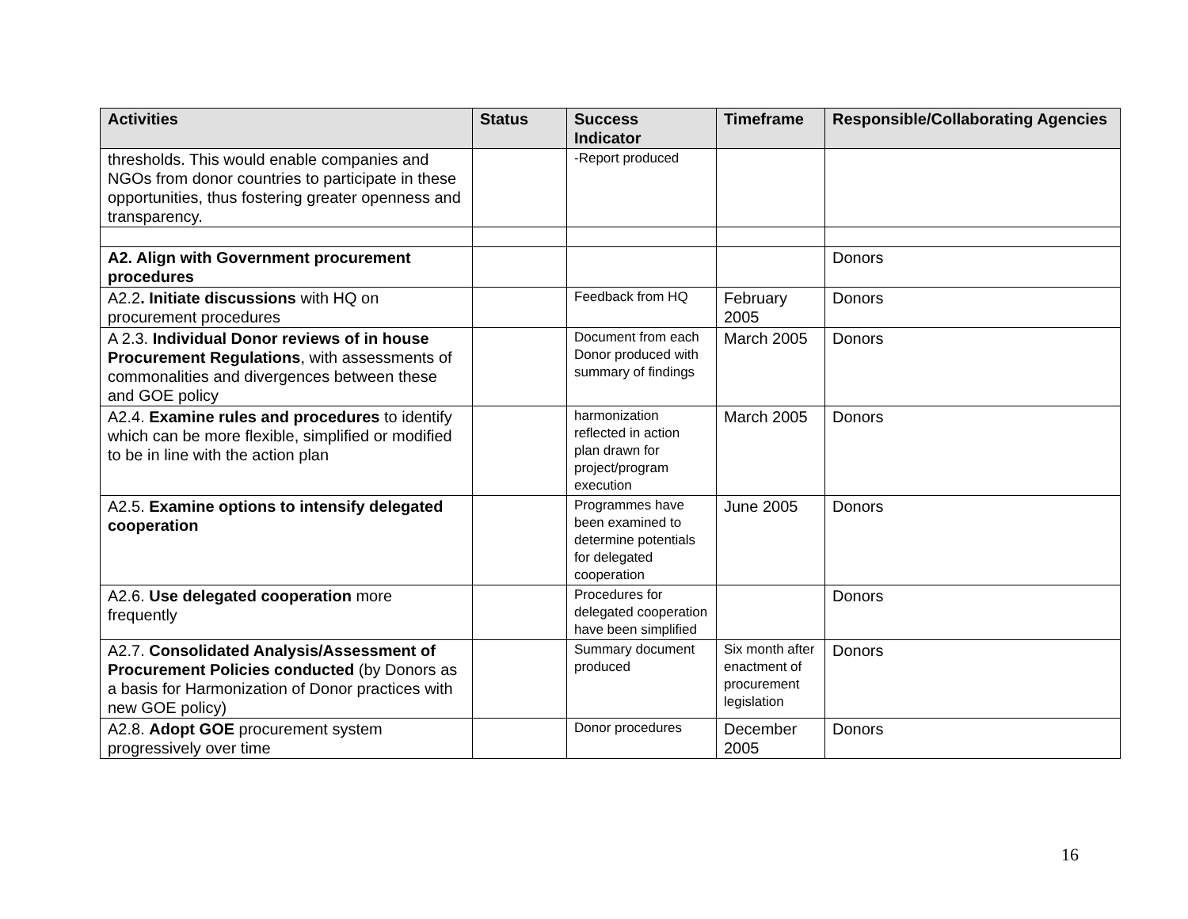| Activities | Status | Success Indicator | Timeframe | Responsible/Collaborating Agencies |
| --- | --- | --- | --- | --- |
| thresholds. This would enable companies and NGOs from donor countries to participate in these opportunities, thus fostering greater openness and transparency. | | -Report produced | | |
| A2. Align with Government procurement procedures | | | | Donors |
| A2.2 . Initiate discussions with HQ on procurement procedures | | Feedback from HQ | February 2005 | Donors |
| A 2.3. Individual Donor reviews of in house Procurement Regulations , with assessments of commonalities and divergences between these and GOE policy | | Document from each Donor produced with summary of findings | March 2005 | Donors |
| A2.4. Examine rules and procedures to identify which can be more flexible, simplified or modified to be in line with the action plan | | harmonization reflected in action plan drawn for project/program execution | March 2005 | Donors |
| A2.5. Examine options to intensify delegated cooperation | | Programmes have been examined to determine potentials for delegated cooperation | June 2005 | Donors |
| A2.6. Use delegated cooperation more frequently | | Procedures for delegated cooperation have been simplified | | Donors |
| A2.7. Consolidated Analysis/Assessment of Procurement Policies conducted (by Donors as a basis for Harmonization of Donor practices with new GOE policy) | | Summary document produced | Six month after enactment of procurement legislation | Donors |
| A2.8. Adopt GOE procurement system progressively over time | | Donor procedures | December 2005 | Donors |
16